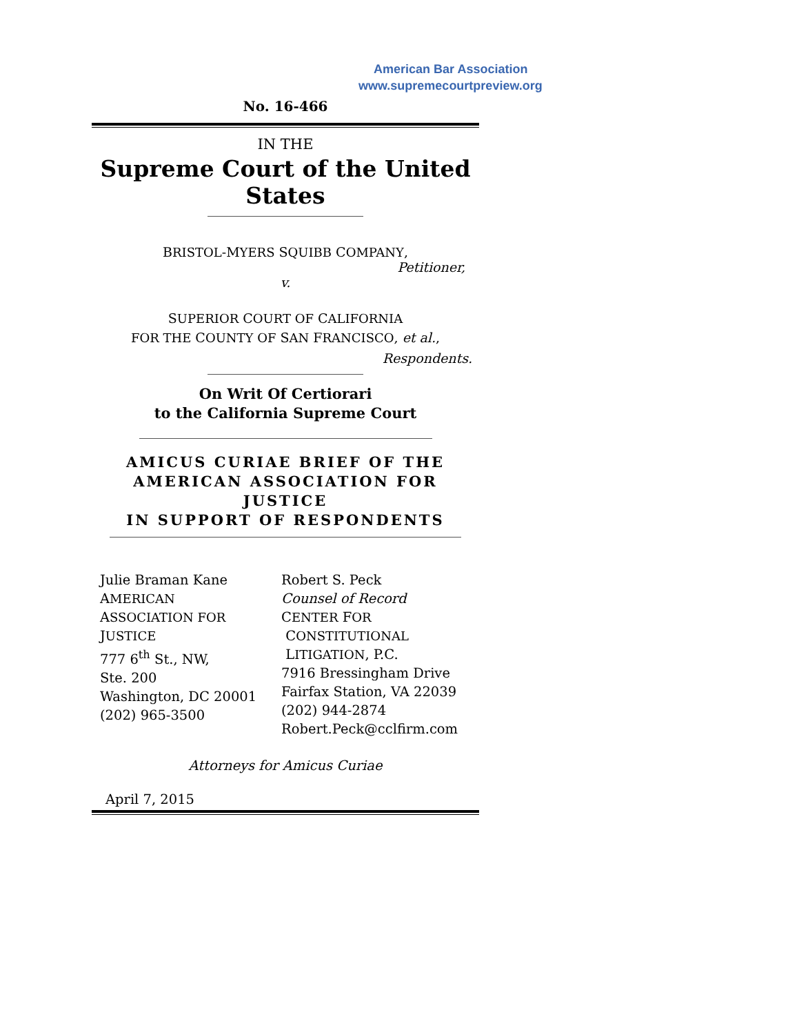American Bar Association
www.supremecourtpreview.org
No. 16-466
IN THE
Supreme Court of the United States
BRISTOL-MYERS SQUIBB COMPANY,
Petitioner,
v.
SUPERIOR COURT OF CALIFORNIA
FOR THE COUNTY OF SAN FRANCISCO, et al.,
Respondents.
On Writ Of Certiorari
to the California Supreme Court
AMICUS CURIAE BRIEF OF THE
AMERICAN ASSOCIATION FOR JUSTICE
IN SUPPORT OF RESPONDENTS
Julie Braman Kane
AMERICAN
ASSOCIATION FOR
JUSTICE
777 6<sup>th</sup> St., NW,
Ste. 200
Washington, DC 20001
(202) 965-3500
Robert S. Peck
Counsel of Record
CENTER FOR
CONSTITUTIONAL
LITIGATION, P.C.
7916 Bressingham Drive
Fairfax Station, VA 22039
(202) 944-2874
Robert.Peck@cclfirm.com
Attorneys for Amicus Curiae
April 7, 2015